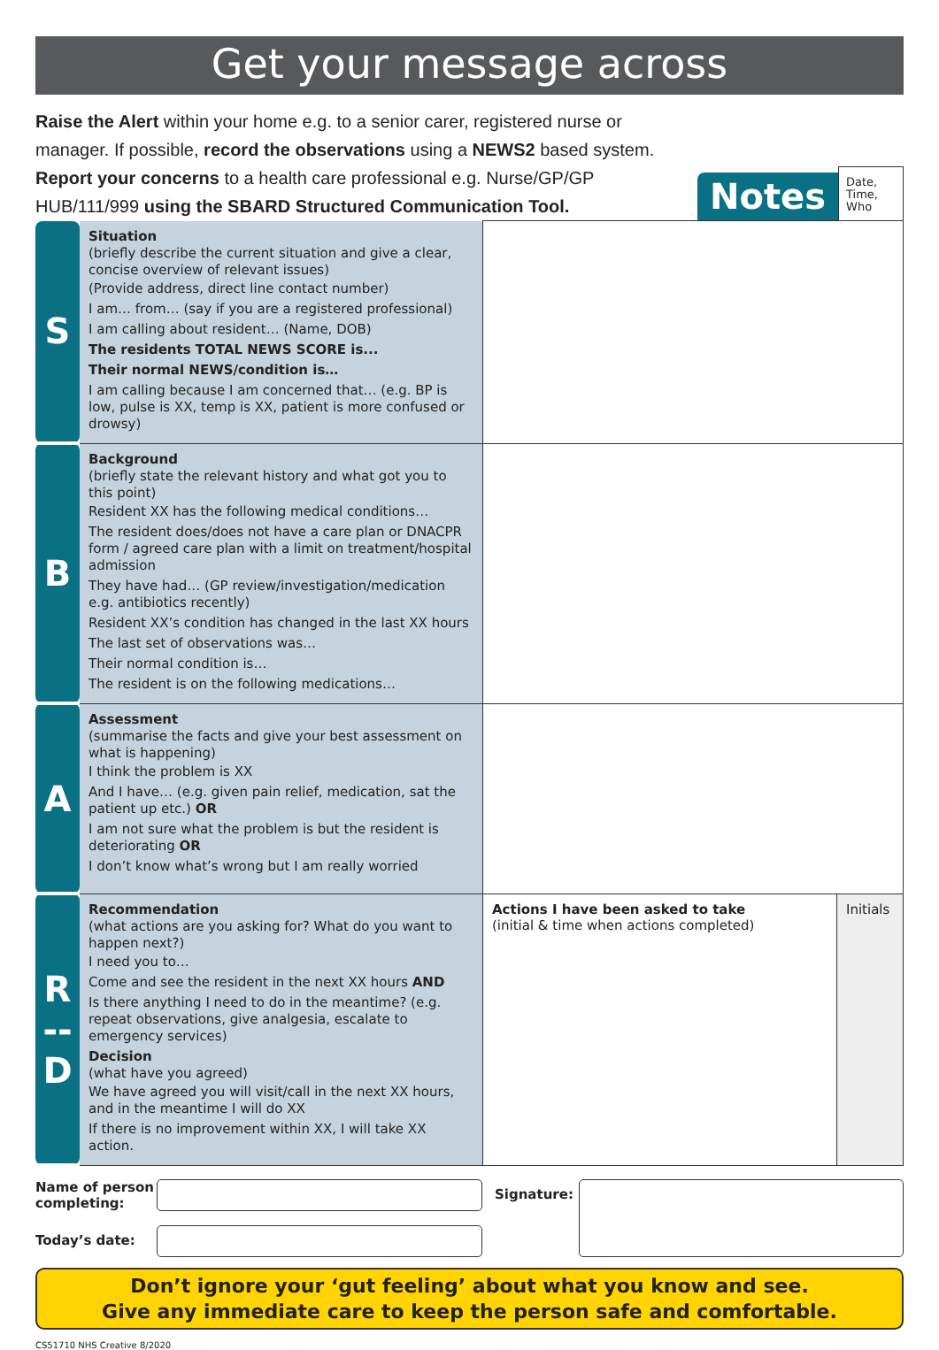Get your message across
Raise the Alert within your home e.g. to a senior carer, registered nurse or manager. If possible, record the observations using a NEWS2 based system. Report your concerns to a health care professional e.g. Nurse/GP/GP HUB/111/999 using the SBARD Structured Communication Tool.
Notes
Date,
Time,
Who
| S | Situation (briefly describe the current situation and give a clear, concise overview of relevant issues) (Provide address, direct line contact number) I am… from… (say if you are a registered professional) I am calling about resident… (Name, DOB) The residents TOTAL NEWS SCORE is... Their normal NEWS/condition is… I am calling because I am concerned that… (e.g. BP is low, pulse is XX, temp is XX, patient is more confused or drowsy) | | |
| B | Background (briefly state the relevant history and what got you to this point) Resident XX has the following medical conditions… The resident does/does not have a care plan or DNACPR form / agreed care plan with a limit on treatment/hospital admission They have had… (GP review/investigation/medication e.g. antibiotics recently) Resident XX’s condition has changed in the last XX hours The last set of observations was… Their normal condition is… The resident is on the following medications… | | |
| A | Assessment (summarise the facts and give your best assessment on what is happening) I think the problem is XX And I have… (e.g. given pain relief, medication, sat the patient up etc.) OR I am not sure what the problem is but the resident is deteriorating OR I don’t know what’s wrong but I am really worried | | |
| R -- D | Recommendation (what actions are you asking for? What do you want to happen next?) I need you to… Come and see the resident in the next XX hours AND Is there anything I need to do in the meantime? (e.g. repeat observations, give analgesia, escalate to emergency services) Decision (what have you agreed) We have agreed you will visit/call in the next XX hours, and in the meantime I will do XX If there is no improvement within XX, I will take XX action. | Actions I have been asked to take (initial & time when actions completed) | Initials |
Name of person completing:
Today’s date:
Signature:
Don’t ignore your ‘gut feeling’ about what you know and see.
Give any immediate care to keep the person safe and comfortable.
CS51710 NHS Creative 8/2020